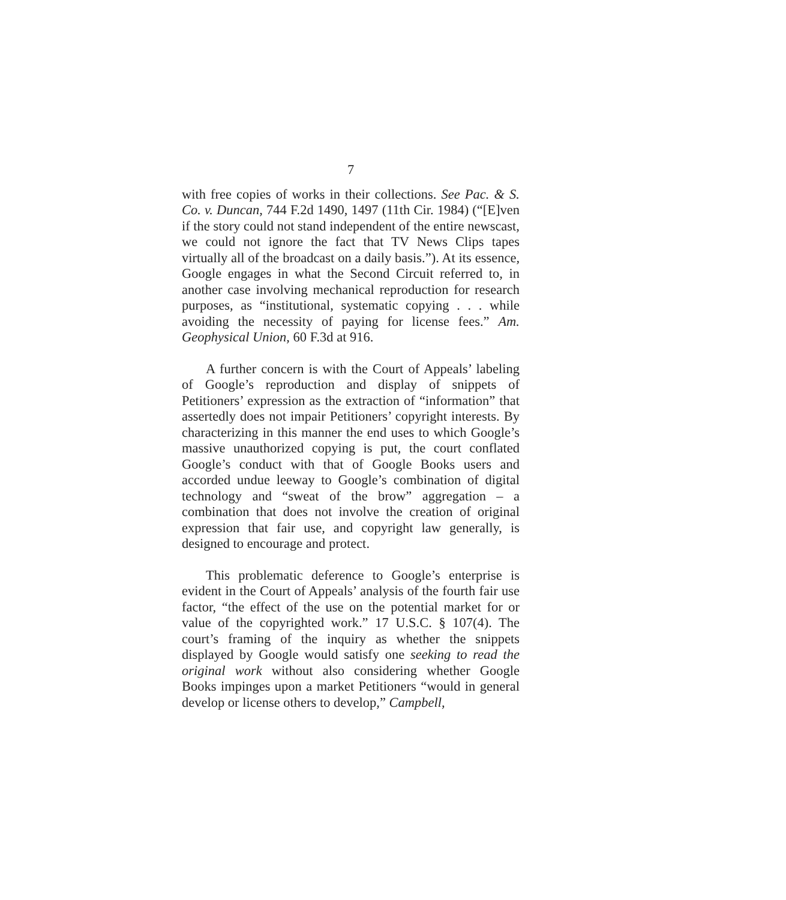7
with free copies of works in their collections. See Pac. & S. Co. v. Duncan, 744 F.2d 1490, 1497 (11th Cir. 1984) (“[E]ven if the story could not stand independent of the entire newscast, we could not ignore the fact that TV News Clips tapes virtually all of the broadcast on a daily basis.”). At its essence, Google engages in what the Second Circuit referred to, in another case involving mechanical reproduction for research purposes, as “institutional, systematic copying . . . while avoiding the necessity of paying for license fees.” Am. Geophysical Union, 60 F.3d at 916.
A further concern is with the Court of Appeals’ labeling of Google’s reproduction and display of snippets of Petitioners’ expression as the extraction of “information” that assertedly does not impair Petitioners’ copyright interests. By characterizing in this manner the end uses to which Google’s massive unauthorized copying is put, the court conflated Google’s conduct with that of Google Books users and accorded undue leeway to Google’s combination of digital technology and “sweat of the brow” aggregation – a combination that does not involve the creation of original expression that fair use, and copyright law generally, is designed to encourage and protect.
This problematic deference to Google’s enterprise is evident in the Court of Appeals’ analysis of the fourth fair use factor, “the effect of the use on the potential market for or value of the copyrighted work.” 17 U.S.C. § 107(4). The court’s framing of the inquiry as whether the snippets displayed by Google would satisfy one seeking to read the original work without also considering whether Google Books impinges upon a market Petitioners “would in general develop or license others to develop,” Campbell,